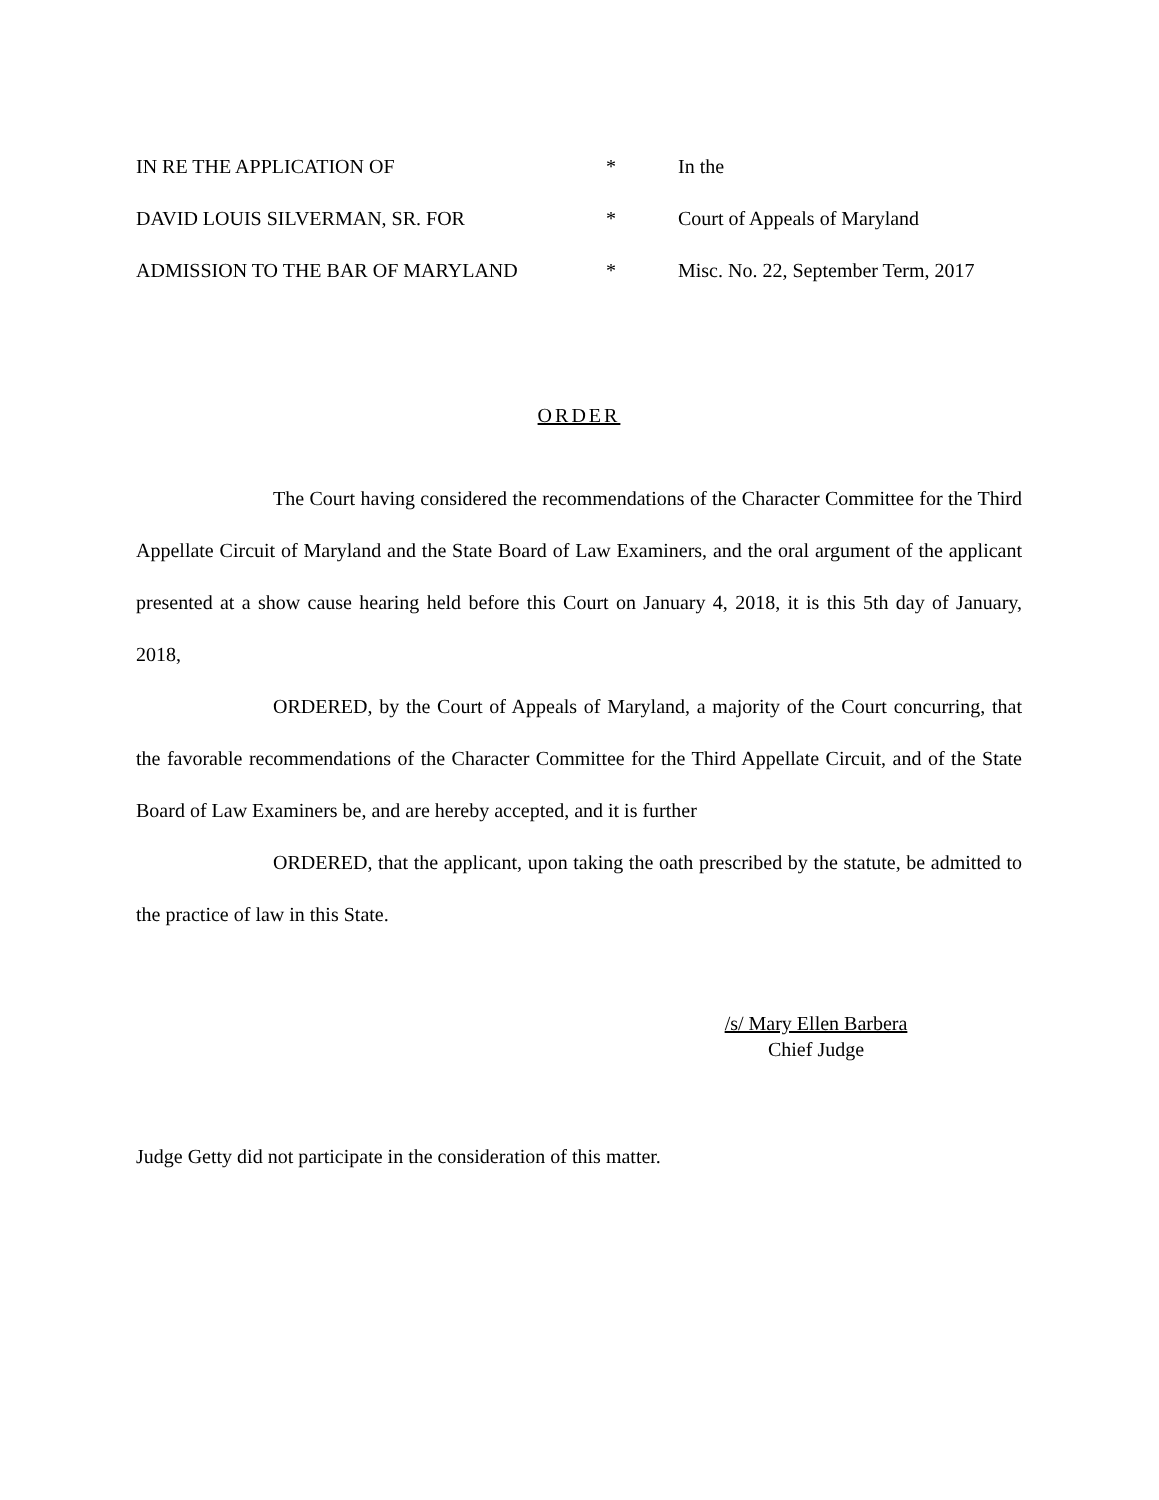IN RE THE APPLICATION OF
*
In the
DAVID LOUIS SILVERMAN, SR. FOR
*
Court of Appeals of Maryland
ADMISSION TO THE BAR OF MARYLAND
*
Misc. No. 22, September Term, 2017
ORDER
The Court having considered the recommendations of the Character Committee for the Third Appellate Circuit of Maryland and the State Board of Law Examiners, and the oral argument of the applicant presented at a show cause hearing held before this Court on January 4, 2018, it is this 5th day of January, 2018,
ORDERED, by the Court of Appeals of Maryland, a majority of the Court concurring, that the favorable recommendations of the Character Committee for the Third Appellate Circuit, and of the State Board of Law Examiners be, and are hereby accepted, and it is further
ORDERED, that the applicant, upon taking the oath prescribed by the statute, be admitted to the practice of law in this State.
/s/ Mary Ellen Barbera
Chief Judge
Judge Getty did not participate in the consideration of this matter.